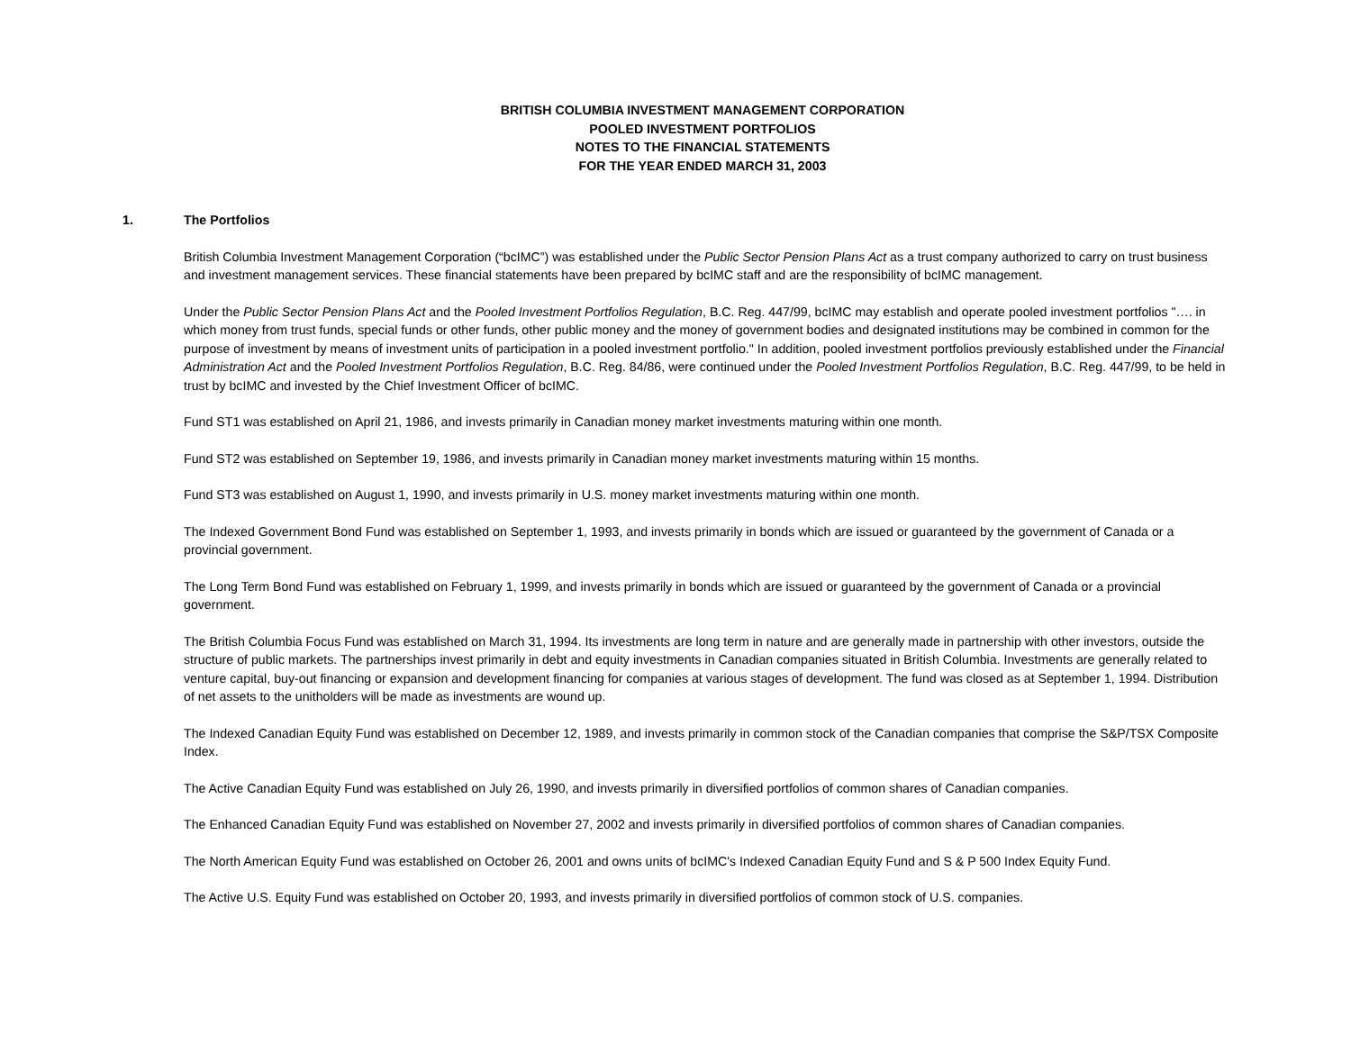BRITISH COLUMBIA INVESTMENT MANAGEMENT CORPORATION
POOLED INVESTMENT PORTFOLIOS
NOTES TO THE FINANCIAL STATEMENTS
FOR THE YEAR ENDED MARCH 31, 2003
1. The Portfolios
British Columbia Investment Management Corporation (“bcIMC”) was established under the Public Sector Pension Plans Act as a trust company authorized to carry on trust business and investment management services. These financial statements have been prepared by bcIMC staff and are the responsibility of bcIMC management.
Under the Public Sector Pension Plans Act and the Pooled Investment Portfolios Regulation, B.C. Reg. 447/99, bcIMC may establish and operate pooled investment portfolios "…. in which money from trust funds, special funds or other funds, other public money and the money of government bodies and designated institutions may be combined in common for the purpose of investment by means of investment units of participation in a pooled investment portfolio." In addition, pooled investment portfolios previously established under the Financial Administration Act and the Pooled Investment Portfolios Regulation, B.C. Reg. 84/86, were continued under the Pooled Investment Portfolios Regulation, B.C. Reg. 447/99, to be held in trust by bcIMC and invested by the Chief Investment Officer of bcIMC.
Fund ST1 was established on April 21, 1986, and invests primarily in Canadian money market investments maturing within one month.
Fund ST2 was established on September 19, 1986, and invests primarily in Canadian money market investments maturing within 15 months.
Fund ST3 was established on August 1, 1990, and invests primarily in U.S. money market investments maturing within one month.
The Indexed Government Bond Fund was established on September 1, 1993, and invests primarily in bonds which are issued or guaranteed by the government of Canada or a provincial government.
The Long Term Bond Fund was established on February 1, 1999, and invests primarily in bonds which are issued or guaranteed by the government of Canada or a provincial government.
The British Columbia Focus Fund was established on March 31, 1994. Its investments are long term in nature and are generally made in partnership with other investors, outside the structure of public markets. The partnerships invest primarily in debt and equity investments in Canadian companies situated in British Columbia. Investments are generally related to venture capital, buy-out financing or expansion and development financing for companies at various stages of development. The fund was closed as at September 1, 1994. Distribution of net assets to the unitholders will be made as investments are wound up.
The Indexed Canadian Equity Fund was established on December 12, 1989, and invests primarily in common stock of the Canadian companies that comprise the S&P/TSX Composite Index.
The Active Canadian Equity Fund was established on July 26, 1990, and invests primarily in diversified portfolios of common shares of Canadian companies.
The Enhanced Canadian Equity Fund was established on November 27, 2002 and invests primarily in diversified portfolios of common shares of Canadian companies.
The North American Equity Fund was established on October 26, 2001 and owns units of bcIMC's Indexed Canadian Equity Fund and S & P 500 Index Equity Fund.
The Active U.S. Equity Fund was established on October 20, 1993, and invests primarily in diversified portfolios of common stock of U.S. companies.